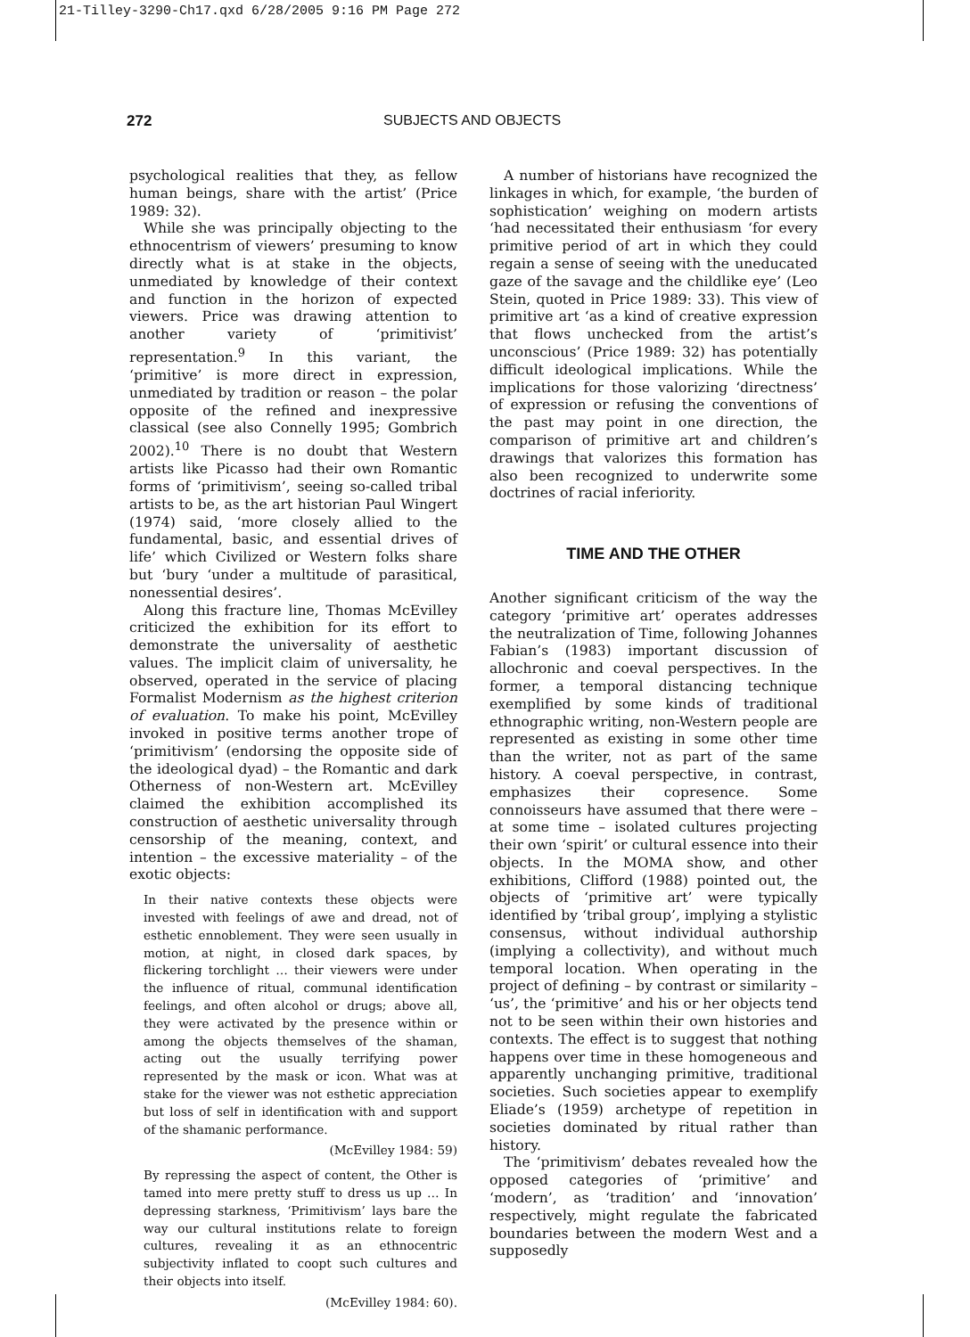21-Tilley-3290-Ch17.qxd 6/28/2005 9:16 PM Page 272
272 SUBJECTS AND OBJECTS
psychological realities that they, as fellow human beings, share with the artist’ (Price 1989: 32).
While she was principally objecting to the ethnocentrism of viewers’ presuming to know directly what is at stake in the objects, unmediated by knowledge of their context and function in the horizon of expected viewers. Price was drawing attention to another variety of ‘primitivist’ representation.<sup>9</sup> In this variant, the ‘primitive’ is more direct in expression, unmediated by tradition or reason – the polar opposite of the refined and inexpressive classical (see also Connelly 1995; Gombrich 2002).<sup>10</sup> There is no doubt that Western artists like Picasso had their own Romantic forms of ‘primitivism’, seeing so-called tribal artists to be, as the art historian Paul Wingert (1974) said, ‘more closely allied to the fundamental, basic, and essential drives of life’ which Civilized or Western folks share but ‘bury ‘under a multitude of parasitical, nonessential desires’.
Along this fracture line, Thomas McEvilley criticized the exhibition for its effort to demonstrate the universality of aesthetic values. The implicit claim of universality, he observed, operated in the service of placing Formalist Modernism as the highest criterion of evaluation. To make his point, McEvilley invoked in positive terms another trope of ‘primitivism’ (endorsing the opposite side of the ideological dyad) – the Romantic and dark Otherness of non-Western art. McEvilley claimed the exhibition accomplished its construction of aesthetic universality through censorship of the meaning, context, and intention – the excessive materiality – of the exotic objects:
In their native contexts these objects were invested with feelings of awe and dread, not of esthetic ennoblement. They were seen usually in motion, at night, in closed dark spaces, by flickering torchlight … their viewers were under the influence of ritual, communal identification feelings, and often alcohol or drugs; above all, they were activated by the presence within or among the objects themselves of the shaman, acting out the usually terrifying power represented by the mask or icon. What was at stake for the viewer was not esthetic appreciation but loss of self in identification with and support of the shamanic performance.
(McEvilley 1984: 59)
By repressing the aspect of content, the Other is tamed into mere pretty stuff to dress us up … In depressing starkness, ‘Primitivism’ lays bare the way our cultural institutions relate to foreign cultures, revealing it as an ethnocentric subjectivity inflated to coopt such cultures and their objects into itself.
(McEvilley 1984: 60).
A number of historians have recognized the linkages in which, for example, ‘the burden of sophistication’ weighing on modern artists ‘had necessitated their enthusiasm ‘for every primitive period of art in which they could regain a sense of seeing with the uneducated gaze of the savage and the childlike eye’ (Leo Stein, quoted in Price 1989: 33). This view of primitive art ‘as a kind of creative expression that flows unchecked from the artist’s unconscious’ (Price 1989: 32) has potentially difficult ideological implications. While the implications for those valorizing ‘directness’ of expression or refusing the conventions of the past may point in one direction, the comparison of primitive art and children’s drawings that valorizes this formation has also been recognized to underwrite some doctrines of racial inferiority.
TIME AND THE OTHER
Another significant criticism of the way the category ‘primitive art’ operates addresses the neutralization of Time, following Johannes Fabian’s (1983) important discussion of allochronic and coeval perspectives. In the former, a temporal distancing technique exemplified by some kinds of traditional ethnographic writing, non-Western people are represented as existing in some other time than the writer, not as part of the same history. A coeval perspective, in contrast, emphasizes their copresence. Some connoisseurs have assumed that there were – at some time – isolated cultures projecting their own ‘spirit’ or cultural essence into their objects. In the MOMA show, and other exhibitions, Clifford (1988) pointed out, the objects of ‘primitive art’ were typically identified by ‘tribal group’, implying a stylistic consensus, without individual authorship (implying a collectivity), and without much temporal location. When operating in the project of defining – by contrast or similarity – ‘us’, the ‘primitive’ and his or her objects tend not to be seen within their own histories and contexts. The effect is to suggest that nothing happens over time in these homogeneous and apparently unchanging primitive, traditional societies. Such societies appear to exemplify Eliade’s (1959) archetype of repetition in societies dominated by ritual rather than history.
The ‘primitivism’ debates revealed how the opposed categories of ‘primitive’ and ‘modern’, as ‘tradition’ and ‘innovation’ respectively, might regulate the fabricated boundaries between the modern West and a supposedly